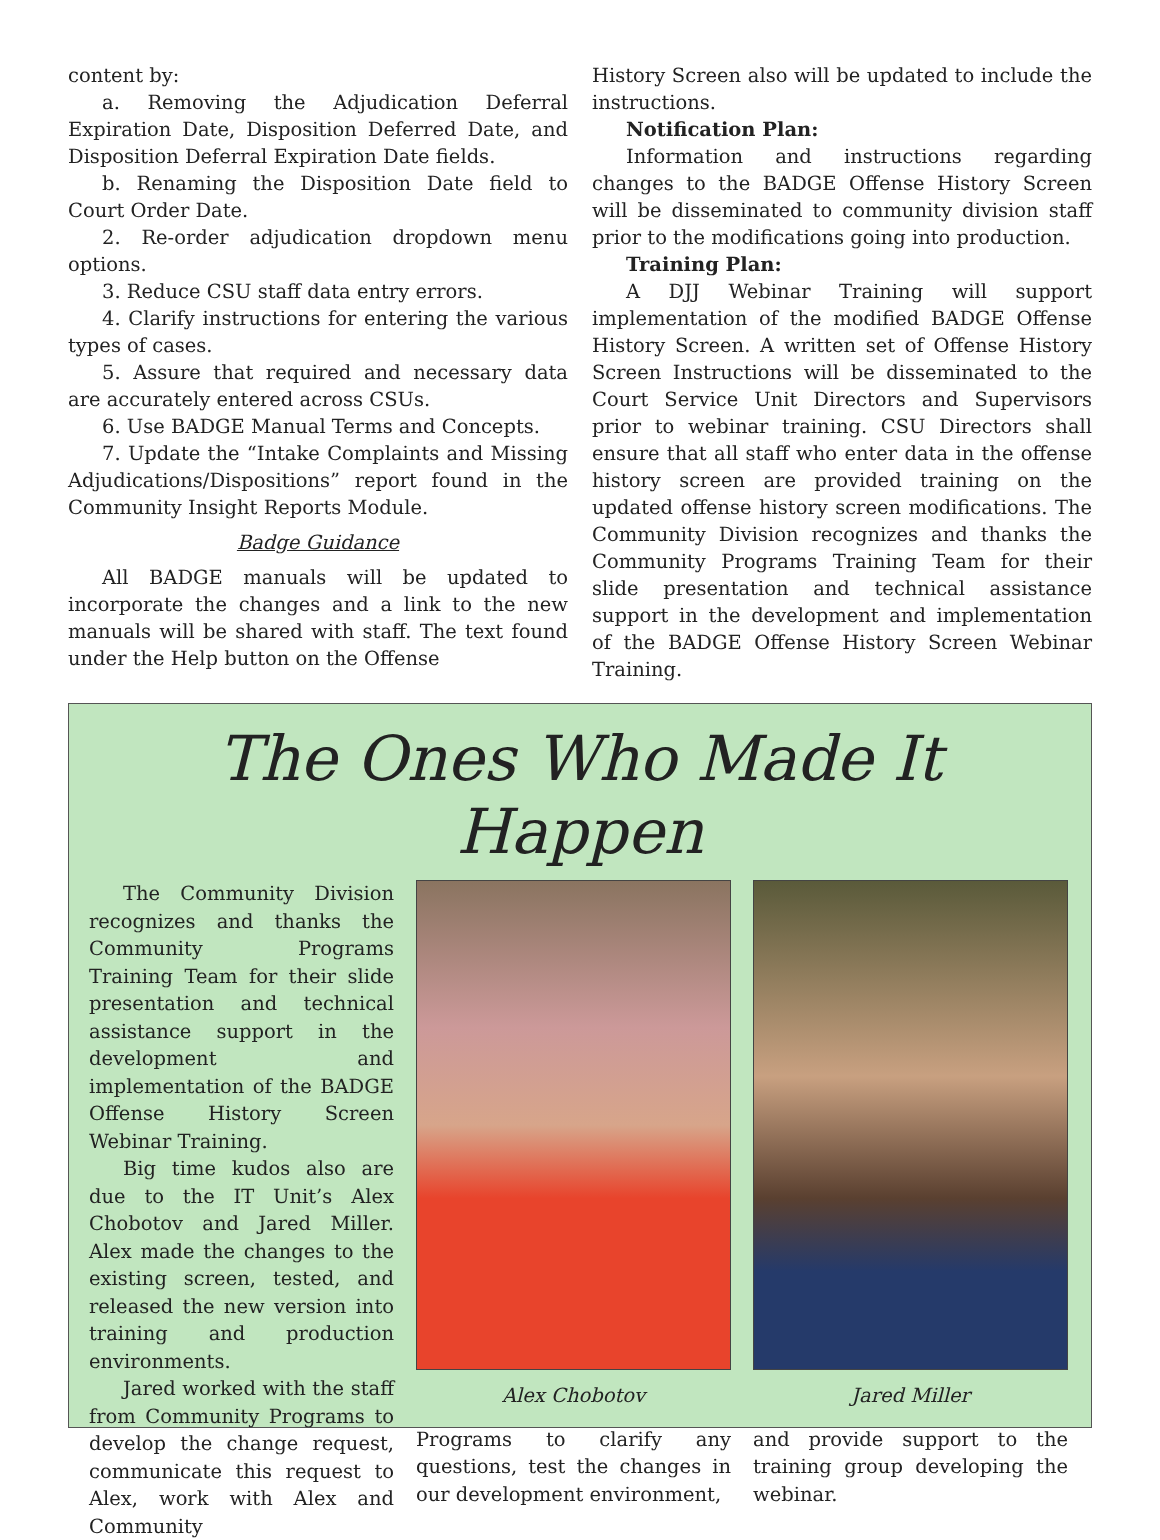content by:
a. Removing the Adjudication Deferral Expiration Date, Disposition Deferred Date, and Disposition Deferral Expiration Date fields.
b. Renaming the Disposition Date field to Court Order Date.
2. Re-order adjudication dropdown menu options.
3. Reduce CSU staff data entry errors.
4. Clarify instructions for entering the various types of cases.
5. Assure that required and necessary data are accurately entered across CSUs.
6. Use BADGE Manual Terms and Concepts.
7. Update the “Intake Complaints and Missing Adjudications/Dispositions” report found in the Community Insight Reports Module.
Badge Guidance
All BADGE manuals will be updated to incorporate the changes and a link to the new manuals will be shared with staff. The text found under the Help button on the Offense
History Screen also will be updated to include the instructions.
Notification Plan:
Information and instructions regarding changes to the BADGE Offense History Screen will be disseminated to community division staff prior to the modifications going into production.
Training Plan:
A DJJ Webinar Training will support implementation of the modified BADGE Offense History Screen. A written set of Offense History Screen Instructions will be disseminated to the Court Service Unit Directors and Supervisors prior to webinar training. CSU Directors shall ensure that all staff who enter data in the offense history screen are provided training on the updated offense history screen modifications. The Community Division recognizes and thanks the Community Programs Training Team for their slide presentation and technical assistance support in the development and implementation of the BADGE Offense History Screen Webinar Training.
The Ones Who Made It Happen
The Community Division recognizes and thanks the Community Programs Training Team for their slide presentation and technical assistance support in the development and implementation of the BADGE Offense History Screen Webinar Training.
Big time kudos also are due to the IT Unit’s Alex Chobotov and Jared Miller. Alex made the changes to the existing screen, tested, and released the new version into training and production environments.
Jared worked with the staff from Community Programs to develop the change request, communicate this request to Alex, work with Alex and Community
Alex Chobotov Jared Miller
Programs to clarify any questions, test the changes in our development environment,
and provide support to the training group developing the webinar.